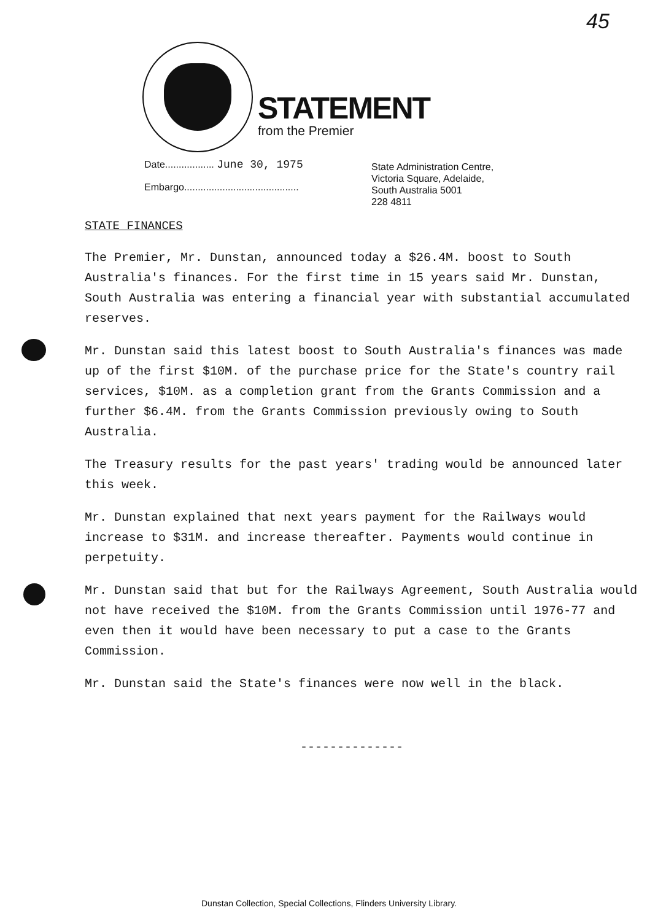45
STATEMENT
from the Premier
Date.................. June 30, 1975
Embargo..........................................
State Administration Centre,
Victoria Square, Adelaide,
South Australia 5001
228 4811
STATE FINANCES
The Premier, Mr. Dunstan, announced today a $26.4M. boost to South Australia's finances. For the first time in 15 years said Mr. Dunstan, South Australia was entering a financial year with substantial accumulated reserves.
Mr. Dunstan said this latest boost to South Australia's finances was made up of the first $10M. of the purchase price for the State's country rail services, $10M. as a completion grant from the Grants Commission and a further $6.4M. from the Grants Commission previously owing to South Australia.
The Treasury results for the past years' trading would be announced later this week.
Mr. Dunstan explained that next years payment for the Railways would increase to $31M. and increase thereafter. Payments would continue in perpetuity.
Mr. Dunstan said that but for the Railways Agreement, South Australia would not have received the $10M. from the Grants Commission until 1976-77 and even then it would have been necessary to put a case to the Grants Commission.
Mr. Dunstan said the State's finances were now well in the black.
--------------
Dunstan Collection, Special Collections, Flinders University Library.